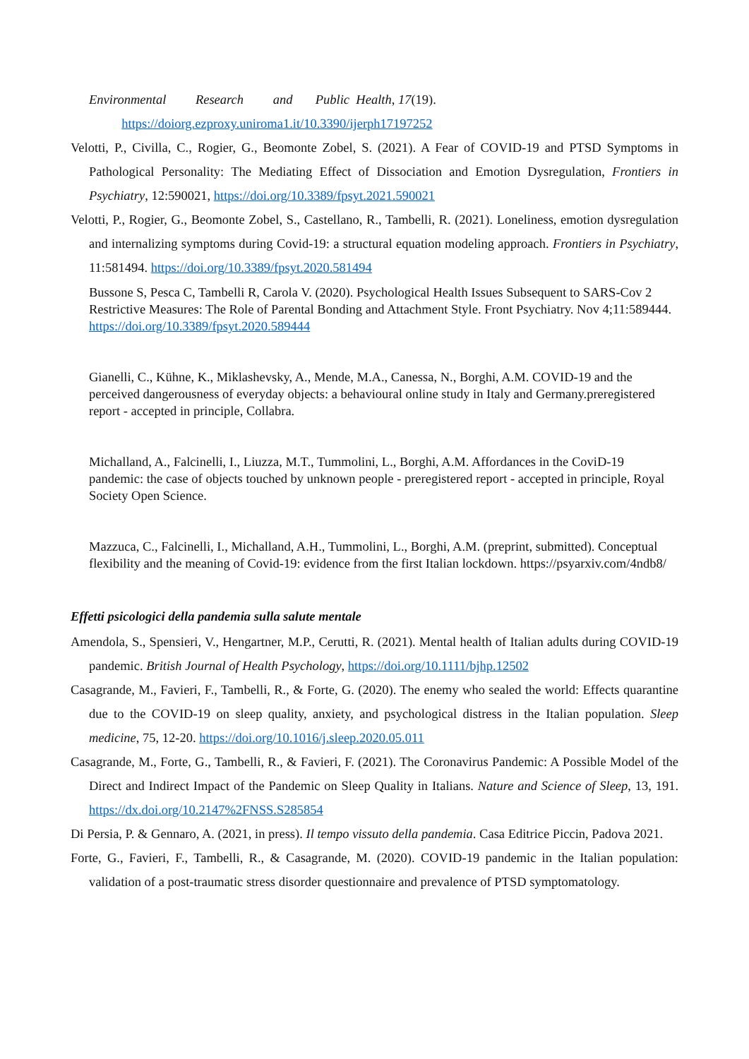Environmental Research and Public Health, 17(19).
https://doiorg.ezproxy.uniroma1.it/10.3390/ijerph17197252
Velotti, P., Civilla, C., Rogier, G., Beomonte Zobel, S. (2021). A Fear of COVID-19 and PTSD Symptoms in Pathological Personality: The Mediating Effect of Dissociation and Emotion Dysregulation, Frontiers in Psychiatry, 12:590021, https://doi.org/10.3389/fpsyt.2021.590021
Velotti, P., Rogier, G., Beomonte Zobel, S., Castellano, R., Tambelli, R. (2021). Loneliness, emotion dysregulation and internalizing symptoms during Covid-19: a structural equation modeling approach. Frontiers in Psychiatry, 11:581494. https://doi.org/10.3389/fpsyt.2020.581494
Bussone S, Pesca C, Tambelli R, Carola V. (2020). Psychological Health Issues Subsequent to SARS-Cov 2 Restrictive Measures: The Role of Parental Bonding and Attachment Style. Front Psychiatry. Nov 4;11:589444. https://doi.org/10.3389/fpsyt.2020.589444
Gianelli, C., Kühne, K., Miklashevsky, A., Mende, M.A., Canessa, N., Borghi, A.M. COVID-19 and the perceived dangerousness of everyday objects: a behavioural online study in Italy and Germany.preregistered report - accepted in principle, Collabra.
Michalland, A., Falcinelli, I., Liuzza, M.T., Tummolini, L., Borghi, A.M. Affordances in the CoviD-19 pandemic: the case of objects touched by unknown people - preregistered report - accepted in principle, Royal Society Open Science.
Mazzuca, C., Falcinelli, I., Michalland, A.H., Tummolini, L., Borghi, A.M. (preprint, submitted). Conceptual flexibility and the meaning of Covid-19: evidence from the first Italian lockdown. https://psyarxiv.com/4ndb8/
Effetti psicologici della pandemia sulla salute mentale
Amendola, S., Spensieri, V., Hengartner, M.P., Cerutti, R. (2021). Mental health of Italian adults during COVID-19 pandemic. British Journal of Health Psychology, https://doi.org/10.1111/bjhp.12502
Casagrande, M., Favieri, F., Tambelli, R., & Forte, G. (2020). The enemy who sealed the world: Effects quarantine due to the COVID-19 on sleep quality, anxiety, and psychological distress in the Italian population. Sleep medicine, 75, 12-20. https://doi.org/10.1016/j.sleep.2020.05.011
Casagrande, M., Forte, G., Tambelli, R., & Favieri, F. (2021). The Coronavirus Pandemic: A Possible Model of the Direct and Indirect Impact of the Pandemic on Sleep Quality in Italians. Nature and Science of Sleep, 13, 191. https://dx.doi.org/10.2147%2FNSS.S285854
Di Persia, P. & Gennaro, A. (2021, in press). Il tempo vissuto della pandemia. Casa Editrice Piccin, Padova 2021.
Forte, G., Favieri, F., Tambelli, R., & Casagrande, M. (2020). COVID-19 pandemic in the Italian population: validation of a post-traumatic stress disorder questionnaire and prevalence of PTSD symptomatology.